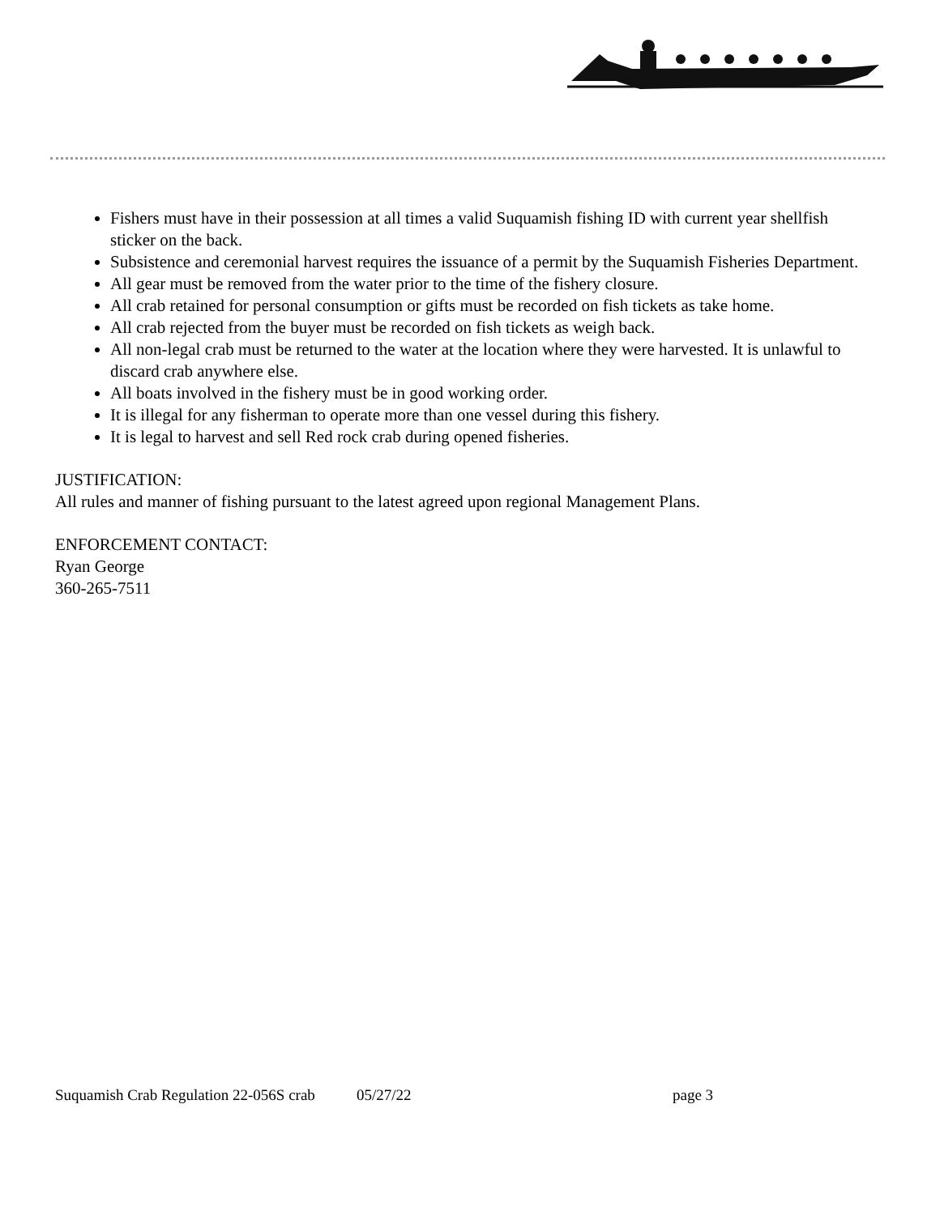Fishers must have in their possession at all times a valid Suquamish fishing ID with current year shellfish sticker on the back.
Subsistence and ceremonial harvest requires the issuance of a permit by the Suquamish Fisheries Department.
All gear must be removed from the water prior to the time of the fishery closure.
All crab retained for personal consumption or gifts must be recorded on fish tickets as take home.
All crab rejected from the buyer must be recorded on fish tickets as weigh back.
All non-legal crab must be returned to the water at the location where they were harvested. It is unlawful to discard crab anywhere else.
All boats involved in the fishery must be in good working order.
It is illegal for any fisherman to operate more than one vessel during this fishery.
It is legal to harvest and sell Red rock crab during opened fisheries.
JUSTIFICATION:
All rules and manner of fishing pursuant to the latest agreed upon regional Management Plans.
ENFORCEMENT CONTACT:
Ryan George
360-265-7511
Suquamish Crab Regulation 22-056S crab 05/27/22 page 3